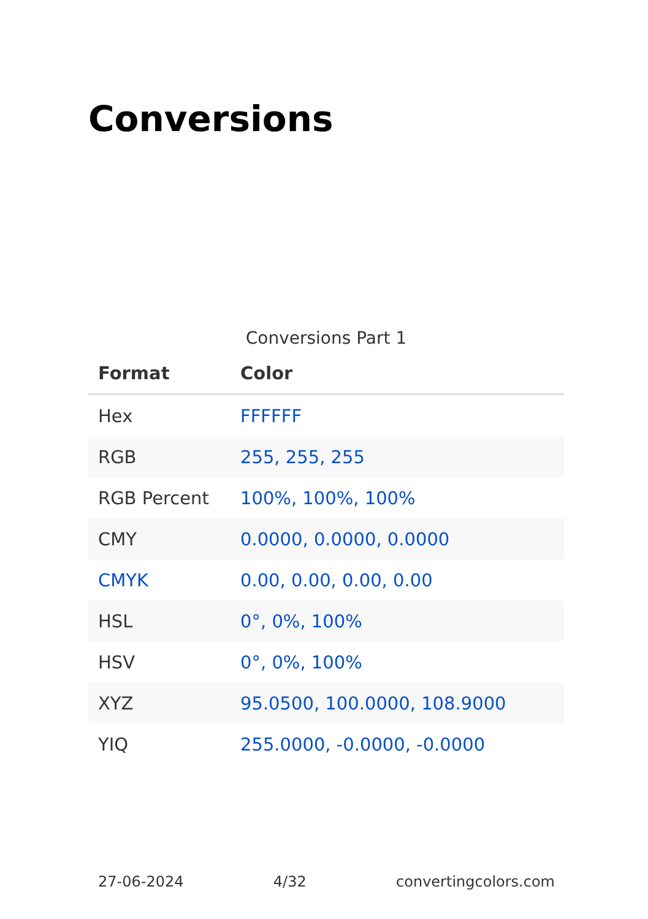Conversions
Conversions Part 1
| Format | Color |
| --- | --- |
| Hex | FFFFFF |
| RGB | 255, 255, 255 |
| RGB Percent | 100%, 100%, 100% |
| CMY | 0.0000, 0.0000, 0.0000 |
| CMYK | 0.00, 0.00, 0.00, 0.00 |
| HSL | 0°, 0%, 100% |
| HSV | 0°, 0%, 100% |
| XYZ | 95.0500, 100.0000, 108.9000 |
| YIQ | 255.0000, -0.0000, -0.0000 |
27-06-2024 4/32 convertingcolors.com